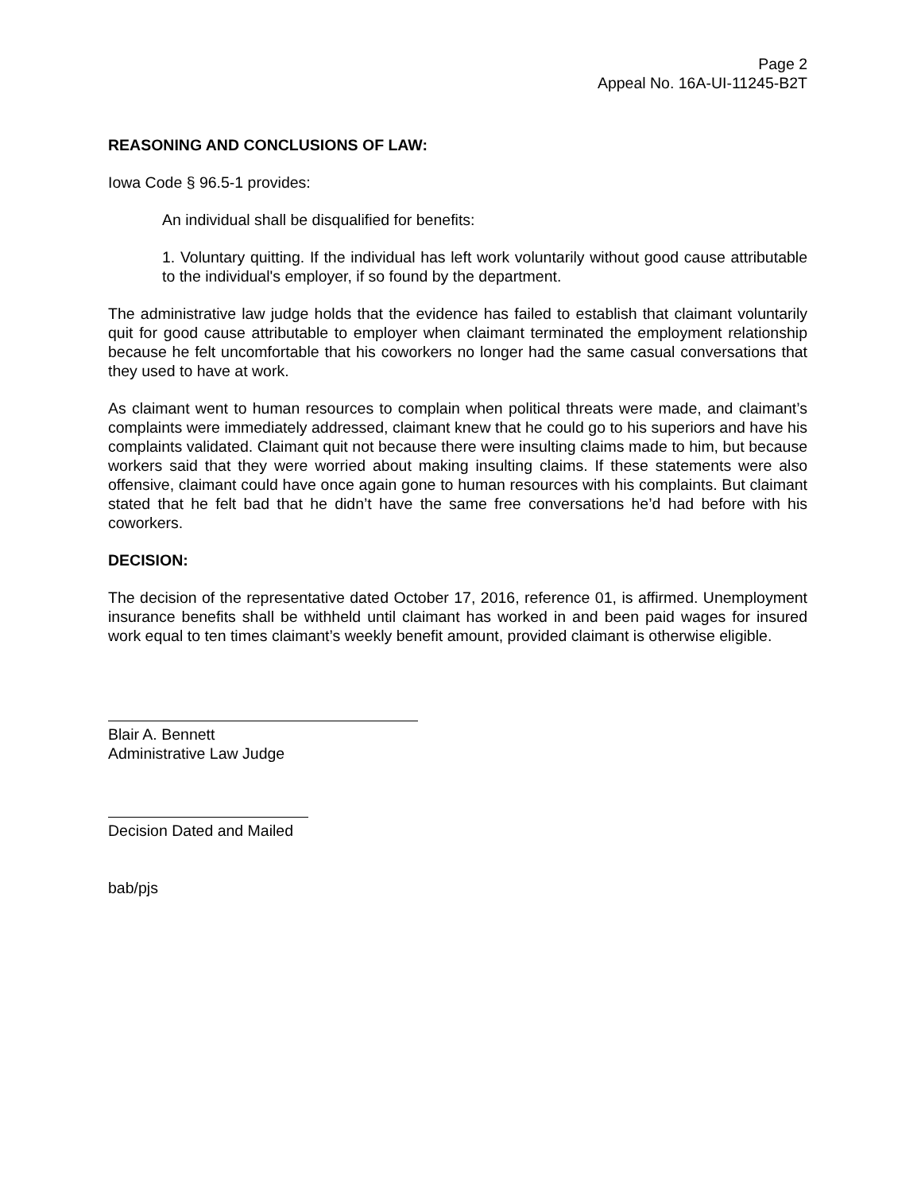Page 2
Appeal No. 16A-UI-11245-B2T
REASONING AND CONCLUSIONS OF LAW:
Iowa Code § 96.5-1 provides:
An individual shall be disqualified for benefits:
1. Voluntary quitting. If the individual has left work voluntarily without good cause attributable to the individual's employer, if so found by the department.
The administrative law judge holds that the evidence has failed to establish that claimant voluntarily quit for good cause attributable to employer when claimant terminated the employment relationship because he felt uncomfortable that his coworkers no longer had the same casual conversations that they used to have at work.
As claimant went to human resources to complain when political threats were made, and claimant’s complaints were immediately addressed, claimant knew that he could go to his superiors and have his complaints validated. Claimant quit not because there were insulting claims made to him, but because workers said that they were worried about making insulting claims. If these statements were also offensive, claimant could have once again gone to human resources with his complaints. But claimant stated that he felt bad that he didn’t have the same free conversations he’d had before with his coworkers.
DECISION:
The decision of the representative dated October 17, 2016, reference 01, is affirmed. Unemployment insurance benefits shall be withheld until claimant has worked in and been paid wages for insured work equal to ten times claimant’s weekly benefit amount, provided claimant is otherwise eligible.
Blair A. Bennett
Administrative Law Judge
Decision Dated and Mailed
bab/pjs